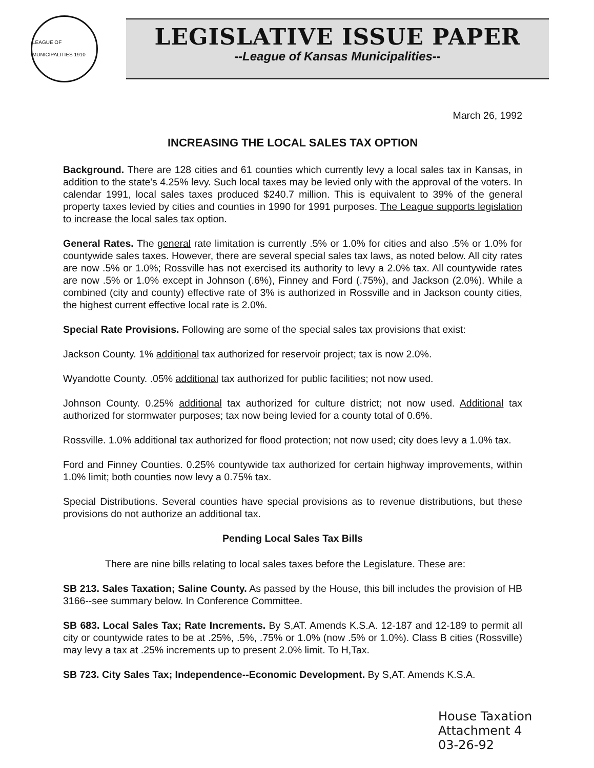LEAGUE OF MUNICIPALITIES 1910
LEGISLATIVE ISSUE PAPER
--League of Kansas Municipalities--
March 26, 1992
INCREASING THE LOCAL SALES TAX OPTION
Background. There are 128 cities and 61 counties which currently levy a local sales tax in Kansas, in addition to the state's 4.25% levy. Such local taxes may be levied only with the approval of the voters. In calendar 1991, local sales taxes produced $240.7 million. This is equivalent to 39% of the general property taxes levied by cities and counties in 1990 for 1991 purposes. The League supports legislation to increase the local sales tax option.
General Rates. The general rate limitation is currently .5% or 1.0% for cities and also .5% or 1.0% for countywide sales taxes. However, there are several special sales tax laws, as noted below. All city rates are now .5% or 1.0%; Rossville has not exercised its authority to levy a 2.0% tax. All countywide rates are now .5% or 1.0% except in Johnson (.6%), Finney and Ford (.75%), and Jackson (2.0%). While a combined (city and county) effective rate of 3% is authorized in Rossville and in Jackson county cities, the highest current effective local rate is 2.0%.
Special Rate Provisions. Following are some of the special sales tax provisions that exist:
Jackson County. 1% additional tax authorized for reservoir project; tax is now 2.0%.
Wyandotte County. .05% additional tax authorized for public facilities; not now used.
Johnson County. 0.25% additional tax authorized for culture district; not now used. Additional tax authorized for stormwater purposes; tax now being levied for a county total of 0.6%.
Rossville. 1.0% additional tax authorized for flood protection; not now used; city does levy a 1.0% tax.
Ford and Finney Counties. 0.25% countywide tax authorized for certain highway improvements, within 1.0% limit; both counties now levy a 0.75% tax.
Special Distributions. Several counties have special provisions as to revenue distributions, but these provisions do not authorize an additional tax.
Pending Local Sales Tax Bills
There are nine bills relating to local sales taxes before the Legislature. These are:
SB 213. Sales Taxation; Saline County. As passed by the House, this bill includes the provision of HB 3166--see summary below. In Conference Committee.
SB 683. Local Sales Tax; Rate Increments. By S,AT. Amends K.S.A. 12-187 and 12-189 to permit all city or countywide rates to be at .25%, .5%, .75% or 1.0% (now .5% or 1.0%). Class B cities (Rossville) may levy a tax at .25% increments up to present 2.0% limit. To H,Tax.
SB 723. City Sales Tax; Independence--Economic Development. By S,AT. Amends K.S.A.
House Taxation
Attachment 4
03-26-92